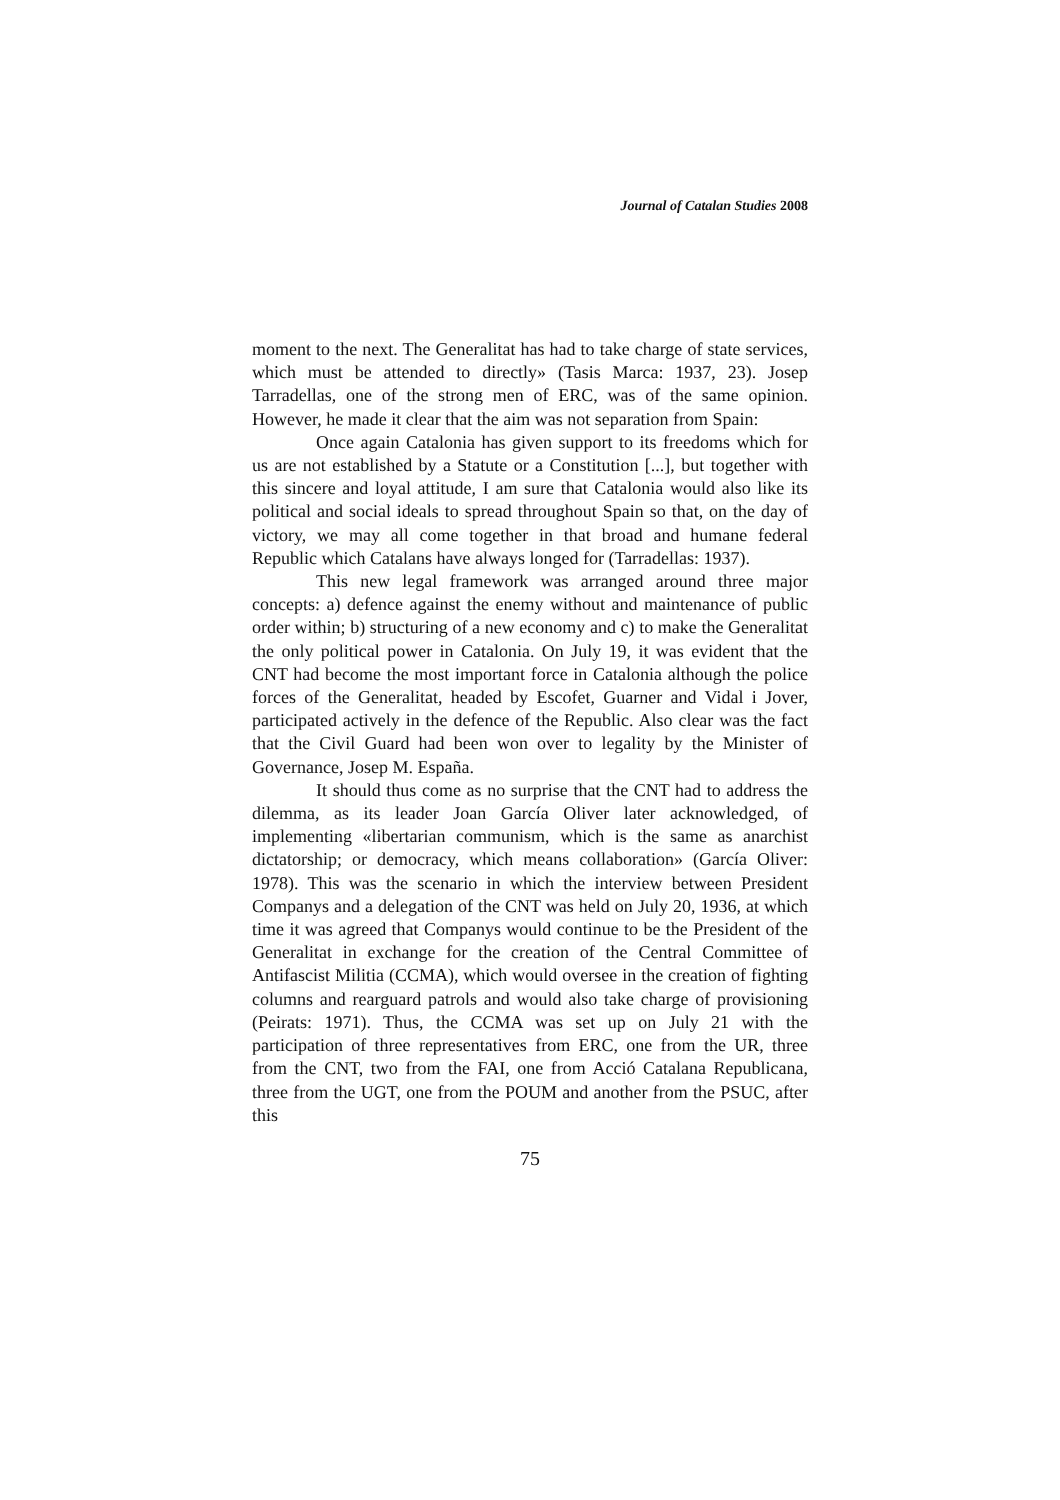Journal of Catalan Studies 2008
moment to the next. The Generalitat has had to take charge of state services, which must be attended to directly» (Tasis Marca: 1937, 23). Josep Tarradellas, one of the strong men of ERC, was of the same opinion. However, he made it clear that the aim was not separation from Spain:
Once again Catalonia has given support to its freedoms which for us are not established by a Statute or a Constitution [...], but together with this sincere and loyal attitude, I am sure that Catalonia would also like its political and social ideals to spread throughout Spain so that, on the day of victory, we may all come together in that broad and humane federal Republic which Catalans have always longed for (Tarradellas: 1937).
This new legal framework was arranged around three major concepts: a) defence against the enemy without and maintenance of public order within; b) structuring of a new economy and c) to make the Generalitat the only political power in Catalonia. On July 19, it was evident that the CNT had become the most important force in Catalonia although the police forces of the Generalitat, headed by Escofet, Guarner and Vidal i Jover, participated actively in the defence of the Republic. Also clear was the fact that the Civil Guard had been won over to legality by the Minister of Governance, Josep M. España.
It should thus come as no surprise that the CNT had to address the dilemma, as its leader Joan García Oliver later acknowledged, of implementing «libertarian communism, which is the same as anarchist dictatorship; or democracy, which means collaboration» (García Oliver: 1978). This was the scenario in which the interview between President Companys and a delegation of the CNT was held on July 20, 1936, at which time it was agreed that Companys would continue to be the President of the Generalitat in exchange for the creation of the Central Committee of Antifascist Militia (CCMA), which would oversee in the creation of fighting columns and rearguard patrols and would also take charge of provisioning (Peirats: 1971). Thus, the CCMA was set up on July 21 with the participation of three representatives from ERC, one from the UR, three from the CNT, two from the FAI, one from Acció Catalana Republicana, three from the UGT, one from the POUM and another from the PSUC, after this
75